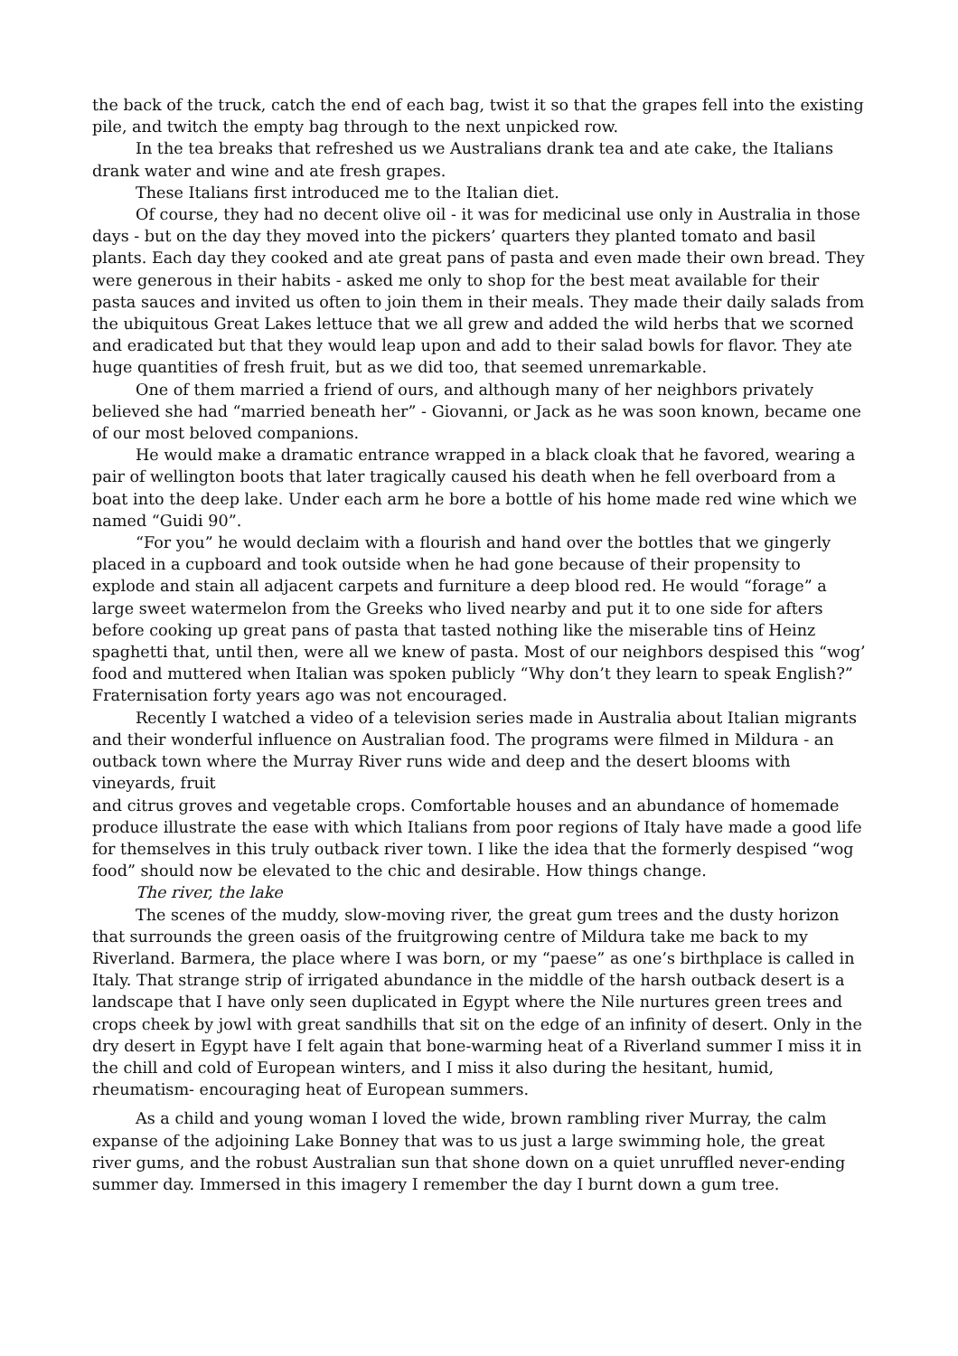the back of the truck, catch the end of each bag, twist it so that the grapes fell into the existing pile, and twitch the empty bag through to the next unpicked row.
In the tea breaks that refreshed us we Australians drank tea and ate cake, the Italians drank water and wine and ate fresh grapes.
These Italians first introduced me to the Italian diet.
Of course, they had no decent olive oil - it was for medicinal use only in Australia in those days - but on the day they moved into the pickers’ quarters they planted tomato and basil plants. Each day they cooked and ate great pans of pasta and even made their own bread. They were generous in their habits - asked me only to shop for the best meat available for their pasta sauces and invited us often to join them in their meals. They made their daily salads from the ubiquitous Great Lakes lettuce that we all grew and added the wild herbs that we scorned and eradicated but that they would leap upon and add to their salad bowls for flavor. They ate huge quantities of fresh fruit, but as we did too, that seemed unremarkable.
One of them married a friend of ours, and although many of her neighbors privately believed she had “married beneath her” - Giovanni, or Jack as he was soon known, became one of our most beloved companions.
He would make a dramatic entrance wrapped in a black cloak that he favored, wearing a pair of wellington boots that later tragically caused his death when he fell overboard from a boat into the deep lake. Under each arm he bore a bottle of his home made red wine which we named “Guidi 90”.
“For you” he would declaim with a flourish and hand over the bottles that we gingerly placed in a cupboard and took outside when he had gone because of their propensity to explode and stain all adjacent carpets and furniture a deep blood red. He would “forage” a large sweet watermelon from the Greeks who lived nearby and put it to one side for afters before cooking up great pans of pasta that tasted nothing like the miserable tins of Heinz spaghetti that, until then, were all we knew of pasta. Most of our neighbors despised this “wog’ food and muttered when Italian was spoken publicly “Why don’t they learn to speak English?” Fraternisation forty years ago was not encouraged.
Recently I watched a video of a television series made in Australia about Italian migrants and their wonderful influence on Australian food. The programs were filmed in Mildura - an outback town where the Murray River runs wide and deep and the desert blooms with vineyards, fruit
and citrus groves and vegetable crops. Comfortable houses and an abundance of homemade produce illustrate the ease with which Italians from poor regions of Italy have made a good life for themselves in this truly outback river town. I like the idea that the formerly despised “wog food” should now be elevated to the chic and desirable. How things change.
The river, the lake
The scenes of the muddy, slow-moving river, the great gum trees and the dusty horizon that surrounds the green oasis of the fruitgrowing centre of Mildura take me back to my Riverland. Barmera, the place where I was born, or my “paese” as one’s birthplace is called in Italy. That strange strip of irrigated abundance in the middle of the harsh outback desert is a landscape that I have only seen duplicated in Egypt where the Nile nurtures green trees and crops cheek by jowl with great sandhills that sit on the edge of an infinity of desert. Only in the dry desert in Egypt have I felt again that bone-warming heat of a Riverland summer I miss it in the chill and cold of European winters, and I miss it also during the hesitant, humid, rheumatism- encouraging heat of European summers.
As a child and young woman I loved the wide, brown rambling river Murray, the calm expanse of the adjoining Lake Bonney that was to us just a large swimming hole, the great river gums, and the robust Australian sun that shone down on a quiet unruffled never-ending summer day. Immersed in this imagery I remember the day I burnt down a gum tree.